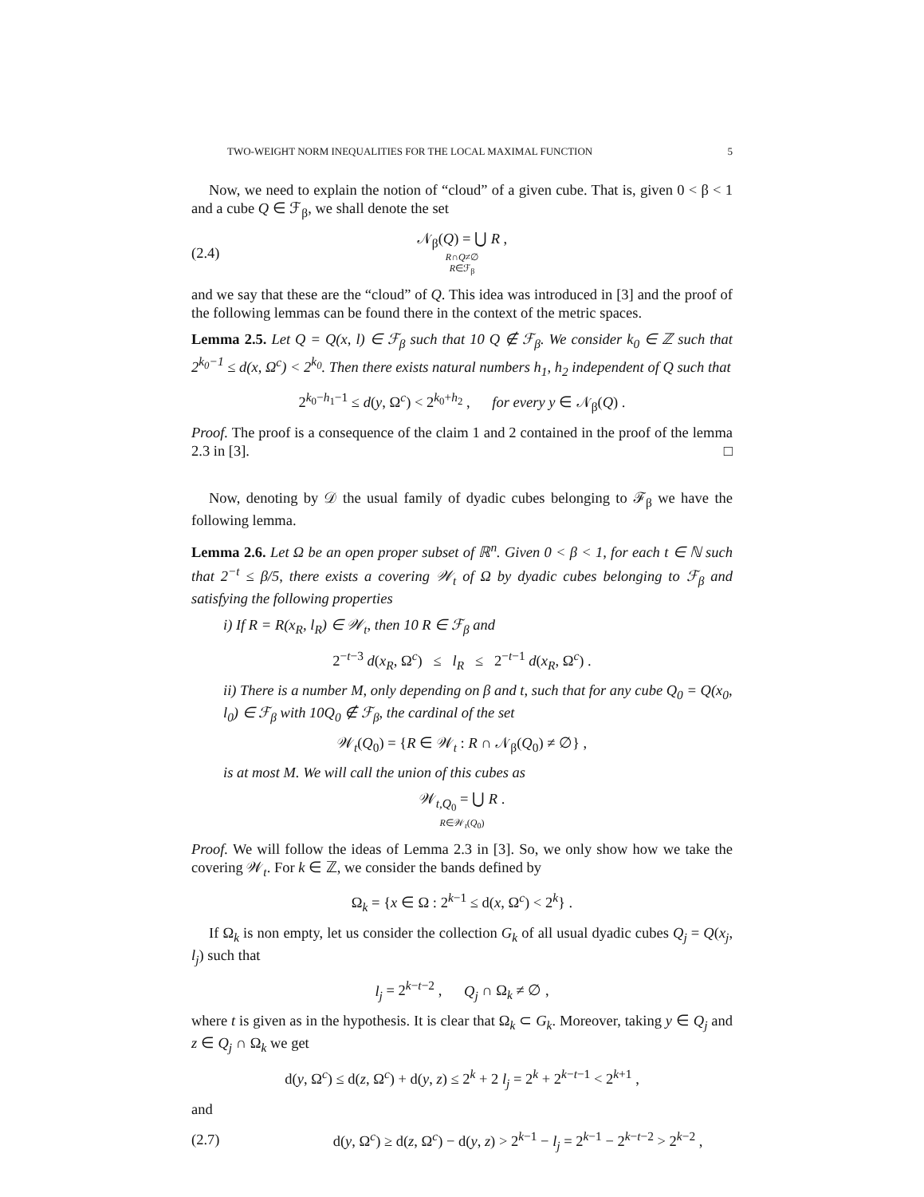TWO-WEIGHT NORM INEQUALITIES FOR THE LOCAL MAXIMAL FUNCTION 5
Now, we need to explain the notion of “cloud” of a given cube. That is, given 0 < β < 1 and a cube Q ∈ ℱ<sub>β</sub>, we shall denote the set
(2.4) 𝒩<sub>β</sub>(Q) = ⋃ R ,
R∩Q≠∅
R∈ℱ<sub>β</sub>
and we say that these are the “cloud” of Q. This idea was introduced in [3] and the proof of the following lemmas can be found there in the context of the metric spaces.
Lemma 2.5. Let Q = Q(x, l) ∈ ℱ<sub>β</sub> such that 10 Q ∉ ℱ<sub>β</sub>. We consider k<sub>0</sub> ∈ ℤ such that 2<sup>k<sub>0</sub>−1</sup> ≤ d(x, Ω<sup>c</sup>) < 2<sup>k<sub>0</sub></sup>. Then there exists natural numbers h<sub>1</sub>, h<sub>2</sub> independent of Q such that
2<sup>k<sub>0</sub>−h<sub>1</sub>−1</sup> ≤ d(y, Ω<sup>c</sup>) < 2<sup>k<sub>0</sub>+h<sub>2</sub></sup> , for every y ∈ 𝒩<sub>β</sub>(Q) .
Proof. The proof is a consequence of the claim 1 and 2 contained in the proof of the lemma 2.3 in [3]. □
Now, denoting by 𝒟 the usual family of dyadic cubes belonging to ℱ<sub>β</sub> we have the following lemma.
Lemma 2.6. Let Ω be an open proper subset of ℝ<sup>n</sup>. Given 0 < β < 1, for each t ∈ ℕ such that 2<sup>−t</sup> ≤ β/5, there exists a covering 𝒲<sub>t</sub> of Ω by dyadic cubes belonging to ℱ<sub>β</sub> and satisfying the following properties
i) If R = R(x<sub>R</sub>, l<sub>R</sub>) ∈ 𝒲<sub>t</sub>, then 10 R ∈ ℱ<sub>β</sub> and
2<sup>−t−3</sup> d(x<sub>R</sub>, Ω<sup>c</sup>) ≤ l<sub>R</sub> ≤ 2<sup>−t−1</sup> d(x<sub>R</sub>, Ω<sup>c</sup>) .
ii) There is a number M, only depending on β and t, such that for any cube Q<sub>0</sub> = Q(x<sub>0</sub>, l<sub>0</sub>) ∈ ℱ<sub>β</sub> with 10Q<sub>0</sub> ∉ ℱ<sub>β</sub>, the cardinal of the set
𝒲<sub>t</sub>(Q<sub>0</sub>) = {R ∈ 𝒲<sub>t</sub> : R ∩ 𝒩<sub>β</sub>(Q<sub>0</sub>) ≠ ∅} ,
is at most M. We will call the union of this cubes as
𝒲<sub>t,Q<sub>0</sub></sub> = ⋃ R .
R∈𝒲<sub>t</sub>(Q<sub>0</sub>)
Proof. We will follow the ideas of Lemma 2.3 in [3]. So, we only show how we take the covering 𝒲<sub>t</sub>. For k ∈ ℤ, we consider the bands defined by
Ω<sub>k</sub> = {x ∈ Ω : 2<sup>k−1</sup> ≤ d(x, Ω<sup>c</sup>) < 2<sup>k</sup>} .
If Ω<sub>k</sub> is non empty, let us consider the collection G<sub>k</sub> of all usual dyadic cubes Q<sub>j</sub> = Q(x<sub>j</sub>, l<sub>j</sub>) such that
l<sub>j</sub> = 2<sup>k−t−2</sup> , Q<sub>j</sub> ∩ Ω<sub>k</sub> ≠ ∅ ,
where t is given as in the hypothesis. It is clear that Ω<sub>k</sub> ⊂ G<sub>k</sub>. Moreover, taking y ∈ Q<sub>j</sub> and z ∈ Q<sub>j</sub> ∩ Ω<sub>k</sub> we get
d(y, Ω<sup>c</sup>) ≤ d(z, Ω<sup>c</sup>) + d(y, z) ≤ 2<sup>k</sup> + 2 l<sub>j</sub> = 2<sup>k</sup> + 2<sup>k−t−1</sup> < 2<sup>k+1</sup> ,
and
(2.7) d(y, Ω<sup>c</sup>) ≥ d(z, Ω<sup>c</sup>) − d(y, z) > 2<sup>k−1</sup> − l<sub>j</sub> = 2<sup>k−1</sup> − 2<sup>k−t−2</sup> > 2<sup>k−2</sup> ,